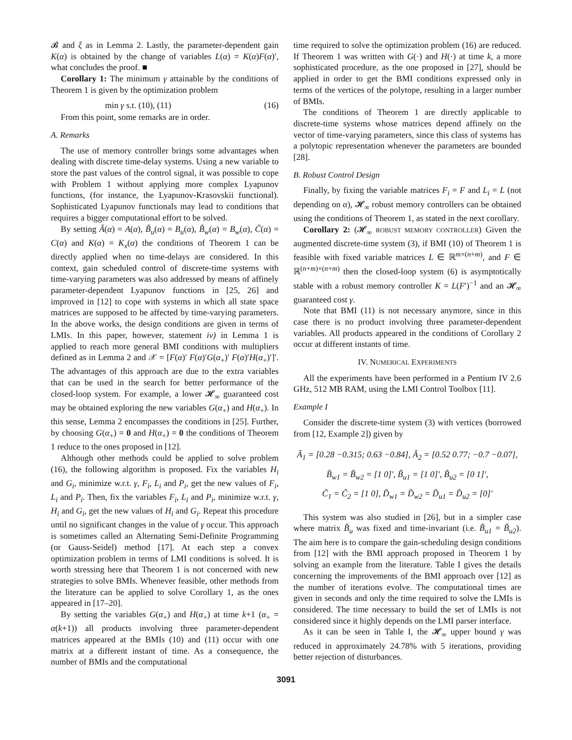𝓑 and ξ as in Lemma 2. Lastly, the parameter-dependent gain K(α) is obtained by the change of variables L(α) = K(α)F(α)′, what concludes the proof. ■
Corollary 1: The minimum γ attainable by the conditions of Theorem 1 is given by the optimization problem
min γ s.t. (10), (11) (16)
From this point, some remarks are in order.
A. Remarks
The use of memory controller brings some advantages when dealing with discrete time-delay systems. Using a new variable to store the past values of the control signal, it was possible to cope with Problem 1 without applying more complex Lyapunov functions, (for instance, the Lyapunov-Krasovskii functional). Sophisticated Lyapunov functionals may lead to conditions that requires a bigger computational effort to be solved.
By setting Ã(α) = A(α), B̃<sub>u</sub>(α) = B<sub>u</sub>(α), B̃<sub>w</sub>(α) = B<sub>w</sub>(α), C̃(α) = C(α) and K(α) = K<sub>x</sub>(α) the conditions of Theorem 1 can be directly applied when no time-delays are considered. In this context, gain scheduled control of discrete-time systems with time-varying parameters was also addressed by means of affinely parameter-dependent Lyapunov functions in [25, 26] and improved in [12] to cope with systems in which all state space matrices are supposed to be affected by time-varying parameters. In the above works, the design conditions are given in terms of LMIs. In this paper, however, statement iv) in Lemma 1 is applied to reach more general BMI conditions with multipliers defined as in Lemma 2 and 𝒳 = [F(α)′ F(α)′G(α<sub>+</sub>)′ F(α)′H(α<sub>+</sub>)′]′. The advantages of this approach are due to the extra variables that can be used in the search for better performance of the closed-loop system. For example, a lower 𝓗<sub>∞</sub> guaranteed cost may be obtained exploring the new variables G(α<sub>+</sub>) and H(α<sub>+</sub>). In this sense, Lemma 2 encompasses the conditions in [25]. Further, by choosing G(α<sub>+</sub>) = 0 and H(α<sub>+</sub>) = 0 the conditions of Theorem 1 reduce to the ones proposed in [12].
Although other methods could be applied to solve problem (16), the following algorithm is proposed. Fix the variables H<sub>i</sub> and G<sub>i</sub>, minimize w.r.t. γ, F<sub>i</sub>, L<sub>i</sub> and P<sub>i</sub>, get the new values of F<sub>i</sub>, L<sub>i</sub> and P<sub>i</sub>. Then, fix the variables F<sub>i</sub>, L<sub>i</sub> and P<sub>i</sub>, minimize w.r.t. γ, H<sub>i</sub> and G<sub>i</sub>, get the new values of H<sub>i</sub> and G<sub>i</sub>. Repeat this procedure until no significant changes in the value of γ occur. This approach is sometimes called an Alternating Semi-Definite Programming (or Gauss-Seidel) method [17]. At each step a convex optimization problem in terms of LMI conditions is solved. It is worth stressing here that Theorem 1 is not concerned with new strategies to solve BMIs. Whenever feasible, other methods from the literature can be applied to solve Corollary 1, as the ones appeared in [17–20].
By setting the variables G(α<sub>+</sub>) and H(α<sub>+</sub>) at time k+1 (α<sub>+</sub> = α(k+1)) all products involving three parameter-dependent matrices appeared at the BMIs (10) and (11) occur with one matrix at a different instant of time. As a consequence, the number of BMIs and the computational
time required to solve the optimization problem (16) are reduced. If Theorem 1 was written with G(·) and H(·) at time k, a more sophisticated procedure, as the one proposed in [27], should be applied in order to get the BMI conditions expressed only in terms of the vertices of the polytope, resulting in a larger number of BMIs.
The conditions of Theorem 1 are directly applicable to discrete-time systems whose matrices depend affinely on the vector of time-varying parameters, since this class of systems has a polytopic representation whenever the parameters are bounded [28].
B. Robust Control Design
Finally, by fixing the variable matrices F<sub>i</sub> = F and L<sub>i</sub> = L (not depending on α), 𝓗<sub>∞</sub> robust memory controllers can be obtained using the conditions of Theorem 1, as stated in the next corollary.
Corollary 2: (𝓗<sub>∞</sub> ROBUST MEMORY CONTROLLER) Given the augmented discrete-time system (3), if BMI (10) of Theorem 1 is feasible with fixed variable matrices L ∈ ℝ<sup>m×(n+m)</sup>, and F ∈ ℝ<sup>(n+m)×(n+m)</sup> then the closed-loop system (6) is asymptotically stable with a robust memory controller K = L(F′)<sup>−1</sup> and an 𝓗<sub>∞</sub> guaranteed cost γ.
Note that BMI (11) is not necessary anymore, since in this case there is no product involving three parameter-dependent variables. All products appeared in the conditions of Corollary 2 occur at different instants of time.
IV. NUMERICAL EXPERIMENTS
All the experiments have been performed in a Pentium IV 2.6 GHz, 512 MB RAM, using the LMI Control Toolbox [11].
Example I
Consider the discrete-time system (3) with vertices (borrowed from [12, Example 2]) given by
Ã<sub>1</sub> = [0.28 −0.315; 0.63 −0.84], Ã<sub>2</sub> = [0.52 0.77; −0.7 −0.07],
B̃<sub>w1</sub> = B̃<sub>w2</sub> = [1 0]′, B̃<sub>u1</sub> = [1 0]′, B̃<sub>u2</sub> = [0 1]′,
C̃<sub>1</sub> = C̃<sub>2</sub> = [1 0], D̃<sub>w1</sub> = D̃<sub>w2</sub> = D̃<sub>u1</sub> = D̃<sub>u2</sub> = [0]′
This system was also studied in [26], but in a simpler case where matrix B̃<sub>u</sub> was fixed and time-invariant (i.e. B̃<sub>u1</sub> = B̃<sub>u2</sub>). The aim here is to compare the gain-scheduling design conditions from [12] with the BMI approach proposed in Theorem 1 by solving an example from the literature. Table I gives the details concerning the improvements of the BMI approach over [12] as the number of iterations evolve. The computational times are given in seconds and only the time required to solve the LMIs is considered. The time necessary to build the set of LMIs is not considered since it highly depends on the LMI parser interface.
As it can be seen in Table I, the 𝓗<sub>∞</sub> upper bound γ was reduced in approximately 24.78% with 5 iterations, providing better rejection of disturbances.
3091